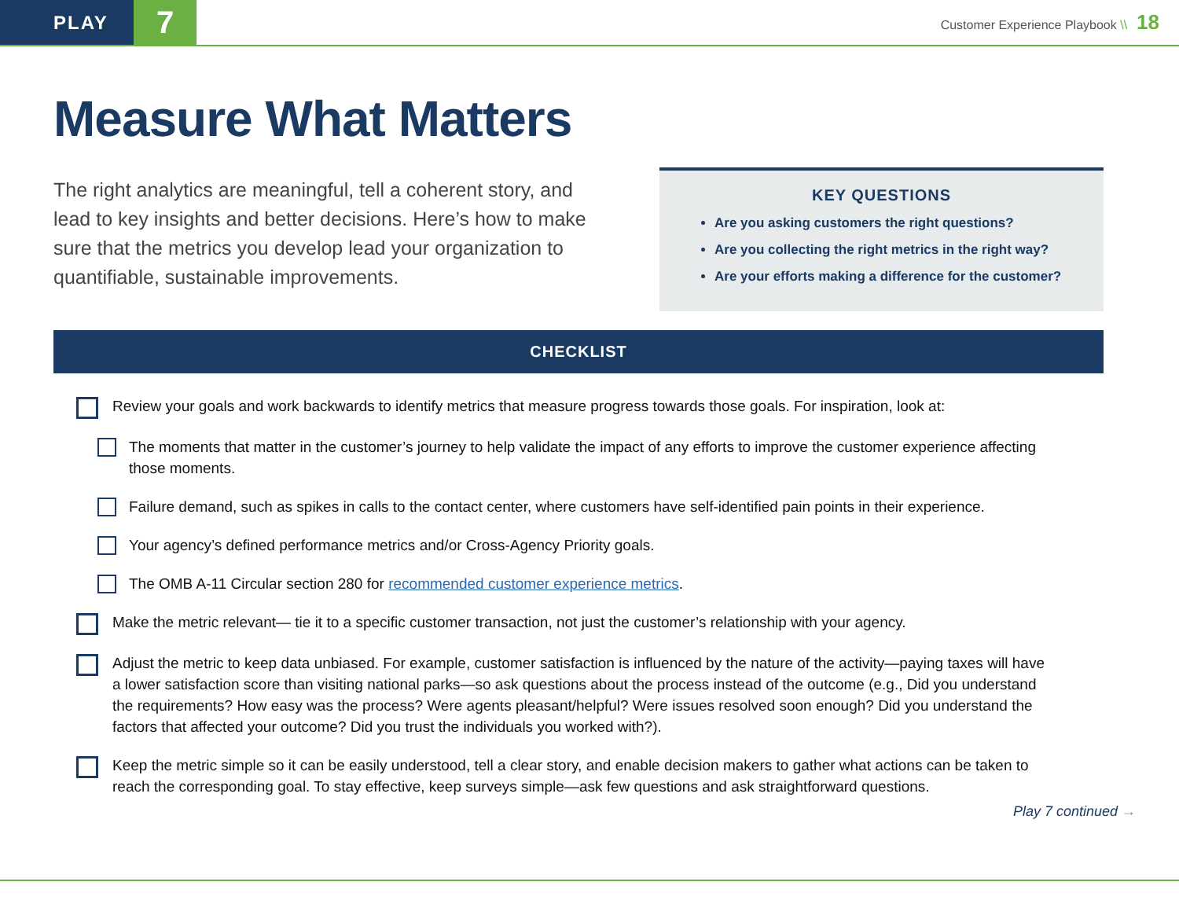PLAY
7
Customer Experience Playbook \\ 18
Measure What Matters
The right analytics are meaningful, tell a coherent story, and lead to key insights and better decisions. Here’s how to make sure that the metrics you develop lead your organization to quantifiable, sustainable improvements.
KEY QUESTIONS
Are you asking customers the right questions?
Are you collecting the right metrics in the right way?
Are your efforts making a difference for the customer?
CHECKLIST
Review your goals and work backwards to identify metrics that measure progress towards those goals. For inspiration, look at:
The moments that matter in the customer’s journey to help validate the impact of any efforts to improve the customer experience affecting those moments.
Failure demand, such as spikes in calls to the contact center, where customers have self-identified pain points in their experience.
Your agency’s defined performance metrics and/or Cross-Agency Priority goals.
The OMB A-11 Circular section 280 for recommended customer experience metrics.
Make the metric relevant— tie it to a specific customer transaction, not just the customer’s relationship with your agency.
Adjust the metric to keep data unbiased. For example, customer satisfaction is influenced by the nature of the activity—paying taxes will have a lower satisfaction score than visiting national parks—so ask questions about the process instead of the outcome (e.g., Did you understand the requirements? How easy was the process? Were agents pleasant/helpful? Were issues resolved soon enough? Did you understand the factors that affected your outcome? Did you trust the individuals you worked with?).
Keep the metric simple so it can be easily understood, tell a clear story, and enable decision makers to gather what actions can be taken to reach the corresponding goal. To stay effective, keep surveys simple—ask few questions and ask straightforward questions.
Play 7 continued →